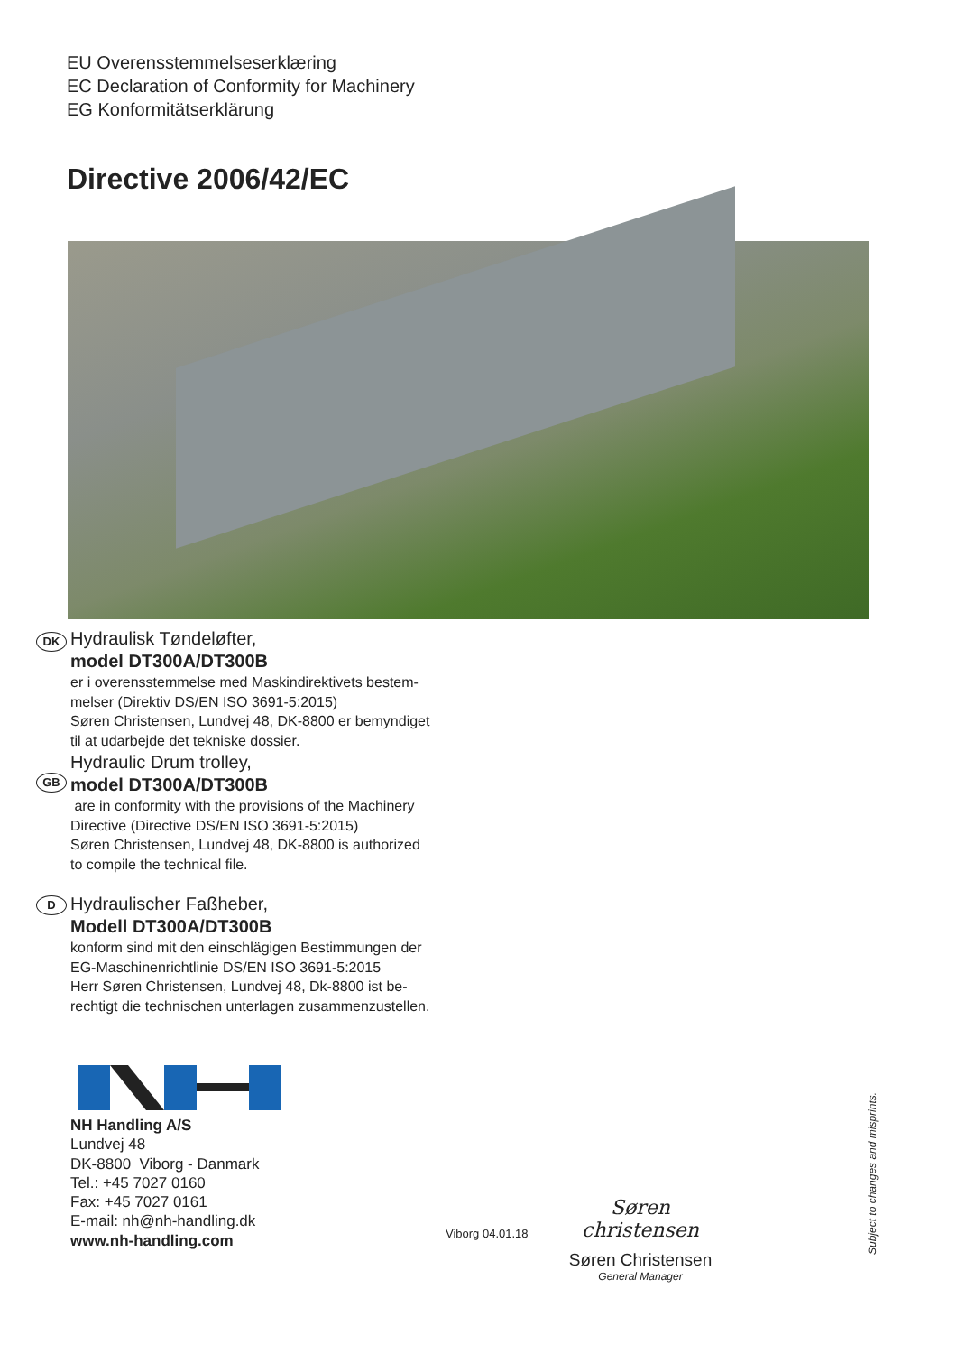EU Overensstemmelseserklæring
EC Declaration of Conformity for Machinery
EG Konformitätserklärung
Directive 2006/42/EC
DK
Hydraulisk Tøndeløfter,
model DT300A/DT300B
er i overensstemmelse med Maskindirektivets bestem-
melser (Direktiv DS/EN ISO 3691-5:2015)
Søren Christensen, Lundvej 48, DK-8800 er bemyndiget
til at udarbejde det tekniske dossier.
GB
Hydraulic Drum trolley,
model DT300A/DT300B
are in conformity with the provisions of the Machinery
Directive (Directive DS/EN ISO 3691-5:2015)
Søren Christensen, Lundvej 48, DK-8800 is authorized
to compile the technical file.
D
Hydraulischer Faßheber,
Modell DT300A/DT300B
konform sind mit den einschlägigen Bestimmungen der
EG-Maschinenrichtlinie DS/EN ISO 3691-5:2015
Herr Søren Christensen, Lundvej 48, Dk-8800 ist be-
rechtigt die technischen unterlagen zusammenzustellen.
NH Handling A/S
Lundvej 48
DK-8800 Viborg - Danmark
Tel.: +45 7027 0160
Fax: +45 7027 0161
E-mail: nh@nh-handling.dk
www.nh-handling.com
Viborg 04.01.18
Søren christensen
Søren Christensen
General Manager
Subject to changes and misprints.